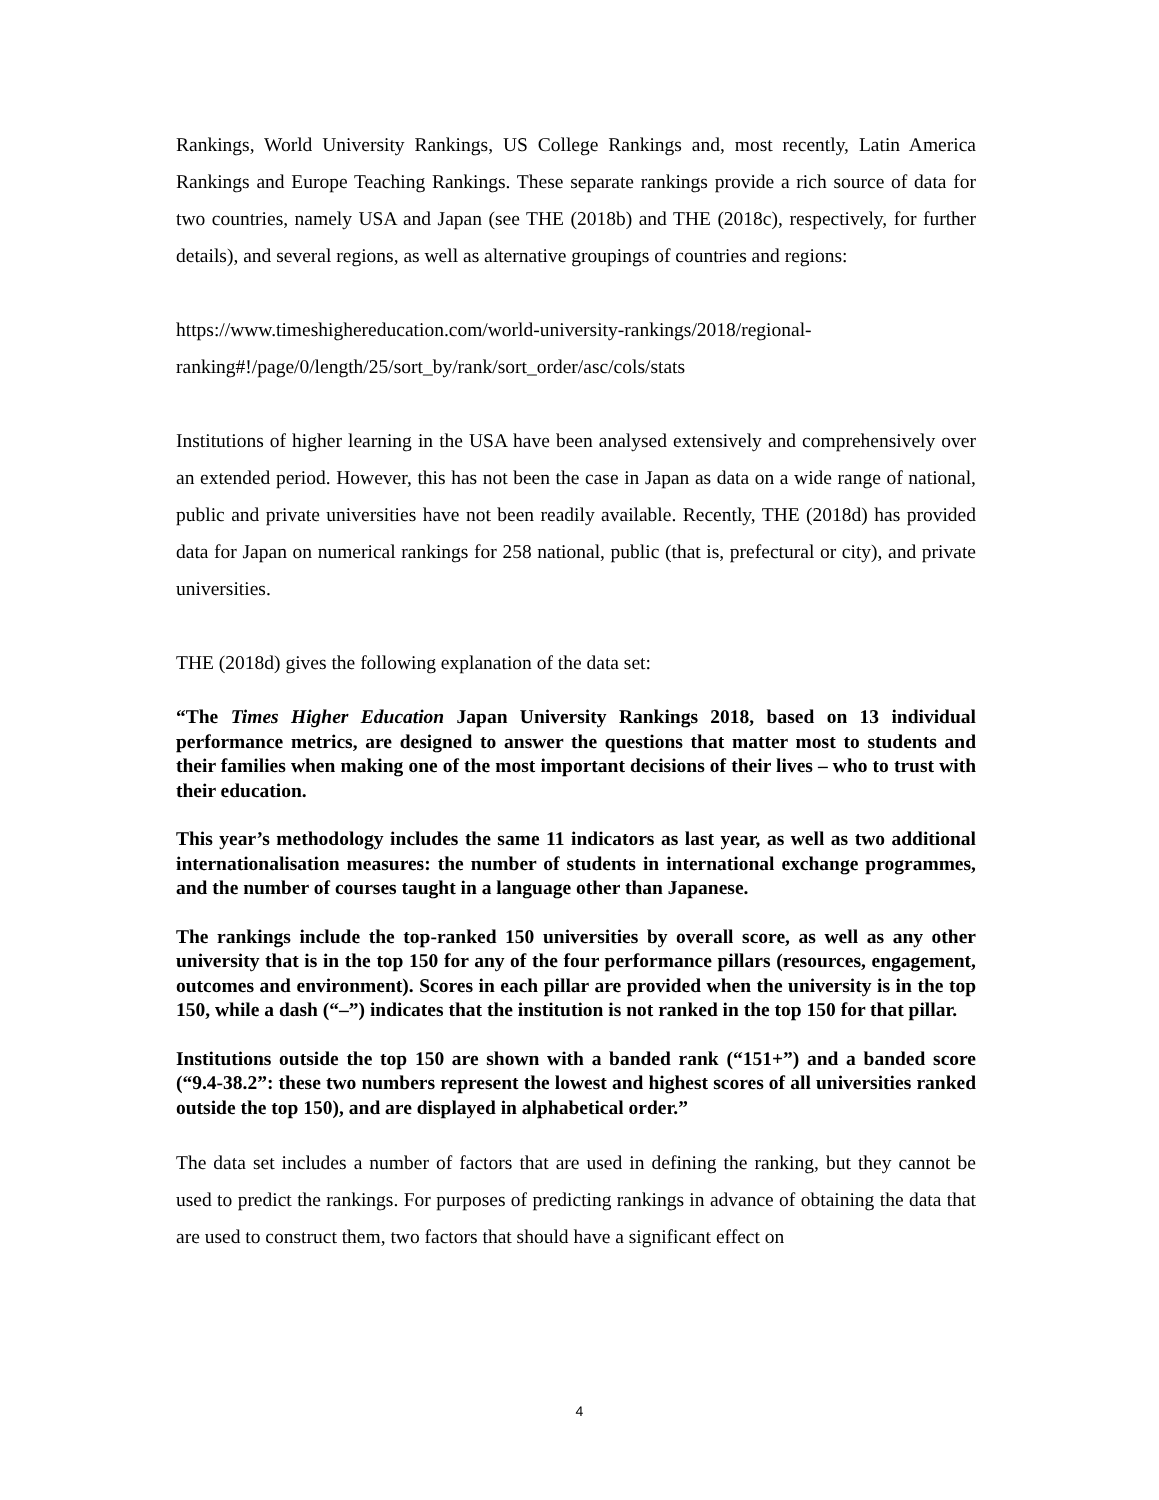Rankings, World University Rankings, US College Rankings and, most recently, Latin America Rankings and Europe Teaching Rankings. These separate rankings provide a rich source of data for two countries, namely USA and Japan (see THE (2018b) and THE (2018c), respectively, for further details), and several regions, as well as alternative groupings of countries and regions:
https://www.timeshighereducation.com/world-university-rankings/2018/regional-ranking#!/page/0/length/25/sort_by/rank/sort_order/asc/cols/stats
Institutions of higher learning in the USA have been analysed extensively and comprehensively over an extended period. However, this has not been the case in Japan as data on a wide range of national, public and private universities have not been readily available. Recently, THE (2018d) has provided data for Japan on numerical rankings for 258 national, public (that is, prefectural or city), and private universities.
THE (2018d) gives the following explanation of the data set:
“The Times Higher Education Japan University Rankings 2018, based on 13 individual performance metrics, are designed to answer the questions that matter most to students and their families when making one of the most important decisions of their lives – who to trust with their education.
This year’s methodology includes the same 11 indicators as last year, as well as two additional internationalisation measures: the number of students in international exchange programmes, and the number of courses taught in a language other than Japanese.
The rankings include the top-ranked 150 universities by overall score, as well as any other university that is in the top 150 for any of the four performance pillars (resources, engagement, outcomes and environment). Scores in each pillar are provided when the university is in the top 150, while a dash (“–”) indicates that the institution is not ranked in the top 150 for that pillar.
Institutions outside the top 150 are shown with a banded rank (“151+”) and a banded score (“9.4-38.2”: these two numbers represent the lowest and highest scores of all universities ranked outside the top 150), and are displayed in alphabetical order.”
The data set includes a number of factors that are used in defining the ranking, but they cannot be used to predict the rankings. For purposes of predicting rankings in advance of obtaining the data that are used to construct them, two factors that should have a significant effect on
4